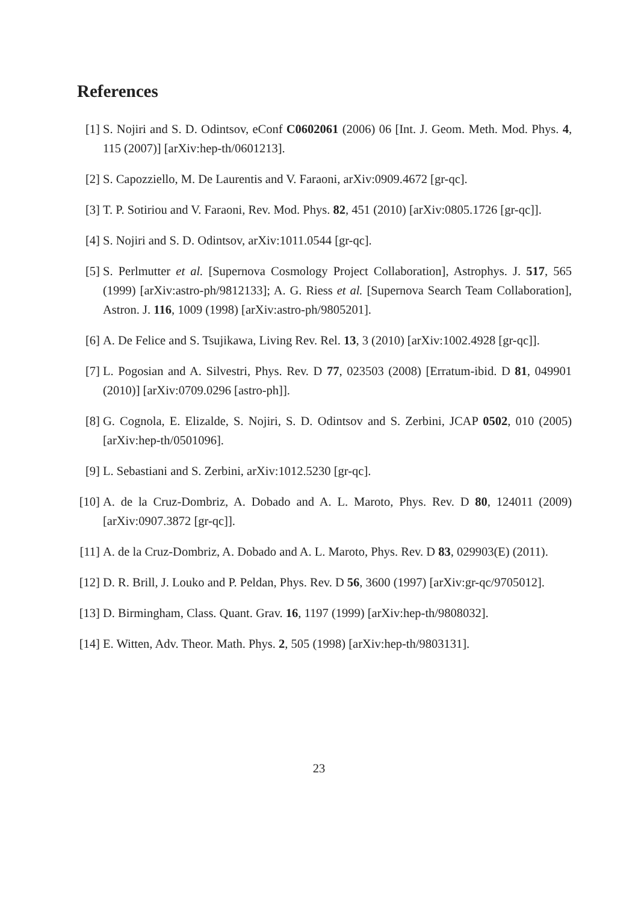References
[1] S. Nojiri and S. D. Odintsov, eConf C0602061 (2006) 06 [Int. J. Geom. Meth. Mod. Phys. 4, 115 (2007)] [arXiv:hep-th/0601213].
[2] S. Capozziello, M. De Laurentis and V. Faraoni, arXiv:0909.4672 [gr-qc].
[3] T. P. Sotiriou and V. Faraoni, Rev. Mod. Phys. 82, 451 (2010) [arXiv:0805.1726 [gr-qc]].
[4] S. Nojiri and S. D. Odintsov, arXiv:1011.0544 [gr-qc].
[5] S. Perlmutter et al. [Supernova Cosmology Project Collaboration], Astrophys. J. 517, 565 (1999) [arXiv:astro-ph/9812133]; A. G. Riess et al. [Supernova Search Team Collaboration], Astron. J. 116, 1009 (1998) [arXiv:astro-ph/9805201].
[6] A. De Felice and S. Tsujikawa, Living Rev. Rel. 13, 3 (2010) [arXiv:1002.4928 [gr-qc]].
[7] L. Pogosian and A. Silvestri, Phys. Rev. D 77, 023503 (2008) [Erratum-ibid. D 81, 049901 (2010)] [arXiv:0709.0296 [astro-ph]].
[8] G. Cognola, E. Elizalde, S. Nojiri, S. D. Odintsov and S. Zerbini, JCAP 0502, 010 (2005) [arXiv:hep-th/0501096].
[9] L. Sebastiani and S. Zerbini, arXiv:1012.5230 [gr-qc].
[10]
A. de la Cruz-Dombriz, A. Dobado and A. L. Maroto, Phys. Rev. D 80, 124011 (2009) [arXiv:0907.3872 [gr-qc]].
[11]
A. de la Cruz-Dombriz, A. Dobado and A. L. Maroto, Phys. Rev. D 83, 029903(E) (2011).
[12]
D. R. Brill, J. Louko and P. Peldan, Phys. Rev. D 56, 3600 (1997) [arXiv:gr-qc/9705012].
[13]
D. Birmingham, Class. Quant. Grav. 16, 1197 (1999) [arXiv:hep-th/9808032].
[14]
E. Witten, Adv. Theor. Math. Phys. 2, 505 (1998) [arXiv:hep-th/9803131].
23